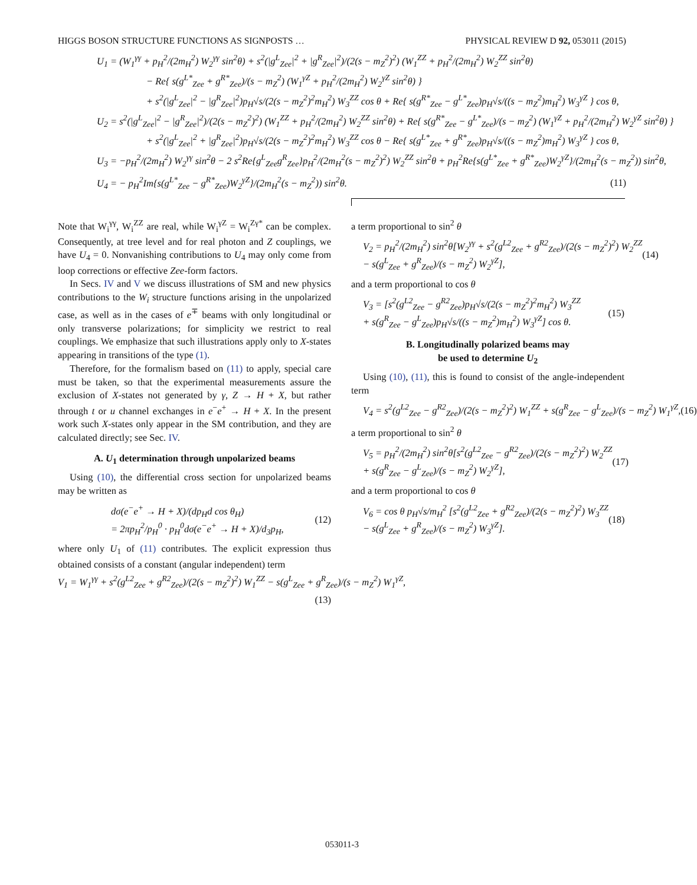HIGGS BOSON STRUCTURE FUNCTIONS AS SIGNPOSTS … PHYSICAL REVIEW D 92, 053011 (2015)
U<sub>1</sub> = (W<sub>1</sub><sup>γγ</sup> + p<sub>H</sub><sup>2</sup>/(2m<sub>H</sub><sup>2</sup>) W<sub>2</sub><sup>γγ</sup> sin<sup>2</sup>θ) + s<sup>2</sup>(|g<sup>L</sup><sub>Zee</sub>|<sup>2</sup> + |g<sup>R</sup><sub>Zee</sub>|<sup>2</sup>)/(2(s − m<sub>Z</sub><sup>2</sup>)<sup>2</sup>) (W<sub>1</sub><sup>ZZ</sup> + p<sub>H</sub><sup>2</sup>/(2m<sub>H</sub><sup>2</sup>) W<sub>2</sub><sup>ZZ</sup> sin<sup>2</sup>θ)
− Re{ s(g<sup>L*</sup><sub>Zee</sub> + g<sup>R*</sup><sub>Zee</sub>)/(s − m<sub>Z</sub><sup>2</sup>) (W<sub>1</sub><sup>γZ</sup> + p<sub>H</sub><sup>2</sup>/(2m<sub>H</sub><sup>2</sup>) W<sub>2</sub><sup>γZ</sup> sin<sup>2</sup>θ) }
+ s<sup>2</sup>(|g<sup>L</sup><sub>Zee</sub>|<sup>2</sup> − |g<sup>R</sup><sub>Zee</sub>|<sup>2</sup>)p<sub>H</sub>√s/(2(s − m<sub>Z</sub><sup>2</sup>)<sup>2</sup>m<sub>H</sub><sup>2</sup>) W<sub>3</sub><sup>ZZ</sup> cos θ + Re{ s(g<sup>R*</sup><sub>Zee</sub> − g<sup>L*</sup><sub>Zee</sub>)p<sub>H</sub>√s/((s − m<sub>Z</sub><sup>2</sup>)m<sub>H</sub><sup>2</sup>) W<sub>3</sub><sup>γZ</sup> } cos θ,
U<sub>2</sub> = s<sup>2</sup>(|g<sup>L</sup><sub>Zee</sub>|<sup>2</sup> − |g<sup>R</sup><sub>Zee</sub>|<sup>2</sup>)/(2(s − m<sub>Z</sub><sup>2</sup>)<sup>2</sup>) (W<sub>1</sub><sup>ZZ</sup> + p<sub>H</sub><sup>2</sup>/(2m<sub>H</sub><sup>2</sup>) W<sub>2</sub><sup>ZZ</sup> sin<sup>2</sup>θ) + Re{ s(g<sup>R*</sup><sub>Zee</sub> − g<sup>L*</sup><sub>Zee</sub>)/(s − m<sub>Z</sub><sup>2</sup>) (W<sub>1</sub><sup>γZ</sup> + p<sub>H</sub><sup>2</sup>/(2m<sub>H</sub><sup>2</sup>) W<sub>2</sub><sup>γZ</sup> sin<sup>2</sup>θ) }
+ s<sup>2</sup>(|g<sup>L</sup><sub>Zee</sub>|<sup>2</sup> + |g<sup>R</sup><sub>Zee</sub>|<sup>2</sup>)p<sub>H</sub>√s/(2(s − m<sub>Z</sub><sup>2</sup>)<sup>2</sup>m<sub>H</sub><sup>2</sup>) W<sub>3</sub><sup>ZZ</sup> cos θ − Re{ s(g<sup>L*</sup><sub>Zee</sub> + g<sup>R*</sup><sub>Zee</sub>)p<sub>H</sub>√s/((s − m<sub>Z</sub><sup>2</sup>)m<sub>H</sub><sup>2</sup>) W<sub>3</sub><sup>γZ</sup> } cos θ,
U<sub>3</sub> = −p<sub>H</sub><sup>2</sup>/(2m<sub>H</sub><sup>2</sup>) W<sub>2</sub><sup>γγ</sup> sin<sup>2</sup>θ − 2 s<sup>2</sup>Re{g<sup>L</sup><sub>Zee</sub>g<sup>R</sup><sub>Zee</sub>}p<sub>H</sub><sup>2</sup>/(2m<sub>H</sub><sup>2</sup>(s − m<sub>Z</sub><sup>2</sup>)<sup>2</sup>) W<sub>2</sub><sup>ZZ</sup> sin<sup>2</sup>θ + p<sub>H</sub><sup>2</sup>Re{s(g<sup>L*</sup><sub>Zee</sub> + g<sup>R*</sup><sub>Zee</sub>)W<sub>2</sub><sup>γZ</sup>}/(2m<sub>H</sub><sup>2</sup>(s − m<sub>Z</sub><sup>2</sup>)) sin<sup>2</sup>θ,
U<sub>4</sub> = − p<sub>H</sub><sup>2</sup>Im{s(g<sup>L*</sup><sub>Zee</sub> − g<sup>R*</sup><sub>Zee</sub>)W<sub>2</sub><sup>γZ</sup>}/(2m<sub>H</sub><sup>2</sup>(s − m<sub>Z</sub><sup>2</sup>)) sin<sup>2</sup>θ. (11)
Note that W<sub>i</sub><sup>γγ</sup>, W<sub>i</sub><sup>ZZ</sup> are real, while W<sub>i</sub><sup>γZ</sup> = W<sub>i</sub><sup>Zγ*</sup> can be complex. Consequently, at tree level and for real photon and Z couplings, we have U<sub>4</sub> = 0. Nonvanishing contributions to U<sub>4</sub> may only come from loop corrections or effective Zee-form factors.
In Secs. IV and V we discuss illustrations of SM and new physics contributions to the W<sub>i</sub> structure functions arising in the unpolarized case, as well as in the cases of e<sup>∓</sup> beams with only longitudinal or only transverse polarizations; for simplicity we restrict to real couplings. We emphasize that such illustrations apply only to X-states appearing in transitions of the type (1).
Therefore, for the formalism based on (11) to apply, special care must be taken, so that the experimental measurements assure the exclusion of X-states not generated by γ, Z → H + X, but rather through t or u channel exchanges in e<sup>−</sup>e<sup>+</sup> → H + X. In the present work such X-states only appear in the SM contribution, and they are calculated directly; see Sec. IV.
A. U<sub>1</sub> determination through unpolarized beams
Using (10), the differential cross section for unpolarized beams may be written as
dσ(e<sup>−</sup>e<sup>+</sup> → H + X)/(dp<sub>H</sub>d cos θ<sub>H</sub>)
= 2πp<sub>H</sub><sup>2</sup>/p<sub>H</sub><sup>0</sup> · p<sub>H</sub><sup>0</sup>dσ(e<sup>−</sup>e<sup>+</sup> → H + X)/d<sub>3</sub>p<sub>H</sub>, (12)
where only U<sub>1</sub> of (11) contributes. The explicit expression thus obtained consists of a constant (angular independent) term
V<sub>1</sub> = W<sub>1</sub><sup>γγ</sup> + s<sup>2</sup>(g<sup>L2</sup><sub>Zee</sub> + g<sup>R2</sup><sub>Zee</sub>)/(2(s − m<sub>Z</sub><sup>2</sup>)<sup>2</sup>) W<sub>1</sub><sup>ZZ</sup> − s(g<sup>L</sup><sub>Zee</sub> + g<sup>R</sup><sub>Zee</sub>)/(s − m<sub>Z</sub><sup>2</sup>) W<sub>1</sub><sup>γZ</sup>,
(13)
a term proportional to sin<sup>2</sup> θ
V<sub>2</sub> = p<sub>H</sub><sup>2</sup>/(2m<sub>H</sub><sup>2</sup>) sin<sup>2</sup>θ[W<sub>2</sub><sup>γγ</sup> + s<sup>2</sup>(g<sup>L2</sup><sub>Zee</sub> + g<sup>R2</sup><sub>Zee</sub>)/(2(s − m<sub>Z</sub><sup>2</sup>)<sup>2</sup>) W<sub>2</sub><sup>ZZ</sup>
− s(g<sup>L</sup><sub>Zee</sub> + g<sup>R</sup><sub>Zee</sub>)/(s − m<sub>Z</sub><sup>2</sup>) W<sub>2</sub><sup>γZ</sup>], (14)
and a term proportional to cos θ
V<sub>3</sub> = [s<sup>2</sup>(g<sup>L2</sup><sub>Zee</sub> − g<sup>R2</sup><sub>Zee</sub>)p<sub>H</sub>√s/(2(s − m<sub>Z</sub><sup>2</sup>)<sup>2</sup>m<sub>H</sub><sup>2</sup>) W<sub>3</sub><sup>ZZ</sup>
+ s(g<sup>R</sup><sub>Zee</sub> − g<sup>L</sup><sub>Zee</sub>)p<sub>H</sub>√s/((s − m<sub>Z</sub><sup>2</sup>)m<sub>H</sub><sup>2</sup>) W<sub>3</sub><sup>γZ</sup>] cos θ. (15)
B. Longitudinally polarized beams may
be used to determine U<sub>2</sub>
Using (10), (11), this is found to consist of the angle-independent term
V<sub>4</sub> = s<sup>2</sup>(g<sup>L2</sup><sub>Zee</sub> − g<sup>R2</sup><sub>Zee</sub>)/(2(s − m<sub>Z</sub><sup>2</sup>)<sup>2</sup>) W<sub>1</sub><sup>ZZ</sup> + s(g<sup>R</sup><sub>Zee</sub> − g<sup>L</sup><sub>Zee</sub>)/(s − m<sub>Z</sub><sup>2</sup>) W<sub>1</sub><sup>γZ</sup>, (16)
a term proportional to sin<sup>2</sup> θ
V<sub>5</sub> = p<sub>H</sub><sup>2</sup>/(2m<sub>H</sub><sup>2</sup>) sin<sup>2</sup>θ[s<sup>2</sup>(g<sup>L2</sup><sub>Zee</sub> − g<sup>R2</sup><sub>Zee</sub>)/(2(s − m<sub>Z</sub><sup>2</sup>)<sup>2</sup>) W<sub>2</sub><sup>ZZ</sup>
+ s(g<sup>R</sup><sub>Zee</sub> − g<sup>L</sup><sub>Zee</sub>)/(s − m<sub>Z</sub><sup>2</sup>) W<sub>2</sub><sup>γZ</sup>], (17)
and a term proportional to cos θ
V<sub>6</sub> = cos θ p<sub>H</sub>√s/m<sub>H</sub><sup>2</sup> [s<sup>2</sup>(g<sup>L2</sup><sub>Zee</sub> + g<sup>R2</sup><sub>Zee</sub>)/(2(s − m<sub>Z</sub><sup>2</sup>)<sup>2</sup>) W<sub>3</sub><sup>ZZ</sup>
− s(g<sup>L</sup><sub>Zee</sub> + g<sup>R</sup><sub>Zee</sub>)/(s − m<sub>Z</sub><sup>2</sup>) W<sub>3</sub><sup>γZ</sup>]. (18)
053011-3